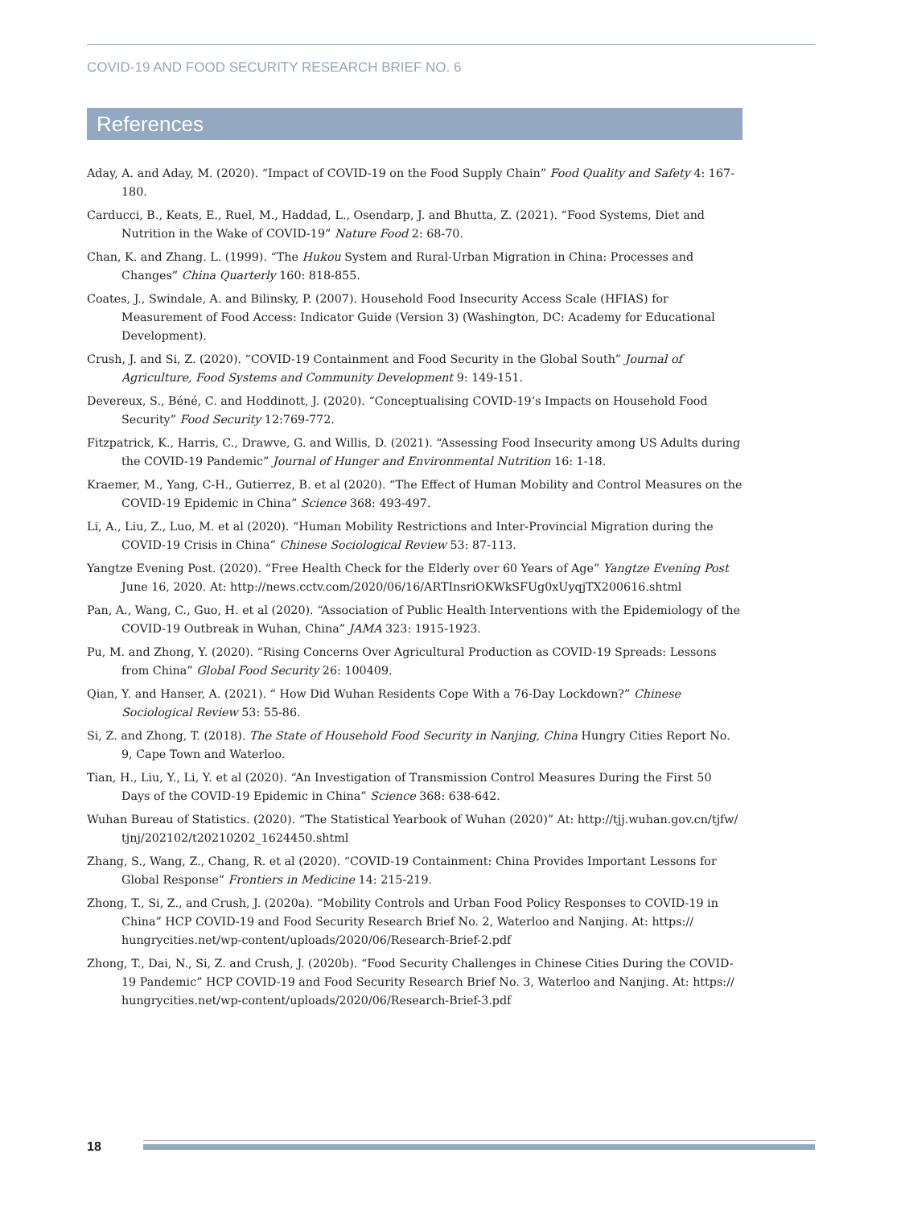COVID-19 AND FOOD SECURITY RESEARCH BRIEF NO. 6
References
Aday, A. and Aday, M. (2020). “Impact of COVID-19 on the Food Supply Chain” Food Quality and Safety 4: 167-180.
Carducci, B., Keats, E., Ruel, M., Haddad, L., Osendarp, J. and Bhutta, Z. (2021). “Food Systems, Diet and Nutrition in the Wake of COVID-19” Nature Food 2: 68-70.
Chan, K. and Zhang. L. (1999). “The Hukou System and Rural-Urban Migration in China: Processes and Changes” China Quarterly 160: 818-855.
Coates, J., Swindale, A. and Bilinsky, P. (2007). Household Food Insecurity Access Scale (HFIAS) for Measurement of Food Access: Indicator Guide (Version 3) (Washington, DC: Academy for Educational Development).
Crush, J. and Si, Z. (2020). “COVID-19 Containment and Food Security in the Global South” Journal of Agriculture, Food Systems and Community Development 9: 149-151.
Devereux, S., Béné, C. and Hoddinott, J. (2020). “Conceptualising COVID-19’s Impacts on Household Food Security” Food Security 12:769-772.
Fitzpatrick, K., Harris, C., Drawve, G. and Willis, D. (2021). “Assessing Food Insecurity among US Adults during the COVID-19 Pandemic” Journal of Hunger and Environmental Nutrition 16: 1-18.
Kraemer, M., Yang, C-H., Gutierrez, B. et al (2020). “The Effect of Human Mobility and Control Measures on the COVID-19 Epidemic in China” Science 368: 493-497.
Li, A., Liu, Z., Luo, M. et al (2020). “Human Mobility Restrictions and Inter-Provincial Migration during the COVID-19 Crisis in China” Chinese Sociological Review 53: 87-113.
Yangtze Evening Post. (2020). “Free Health Check for the Elderly over 60 Years of Age” Yangtze Evening Post June 16, 2020. At: http://news.cctv.com/2020/06/16/ARTInsriOKWkSFUg0xUyqjTX200616.shtml
Pan, A., Wang, C., Guo, H. et al (2020). “Association of Public Health Interventions with the Epidemiology of the COVID-19 Outbreak in Wuhan, China” JAMA 323: 1915-1923.
Pu, M. and Zhong, Y. (2020). “Rising Concerns Over Agricultural Production as COVID-19 Spreads: Lessons from China” Global Food Security 26: 100409.
Qian, Y. and Hanser, A. (2021). “ How Did Wuhan Residents Cope With a 76-Day Lockdown?” Chinese Sociological Review 53: 55-86.
Si, Z. and Zhong, T. (2018). The State of Household Food Security in Nanjing, China Hungry Cities Report No. 9, Cape Town and Waterloo.
Tian, H., Liu, Y., Li, Y. et al (2020). “An Investigation of Transmission Control Measures During the First 50 Days of the COVID-19 Epidemic in China” Science 368: 638-642.
Wuhan Bureau of Statistics. (2020). “The Statistical Yearbook of Wuhan (2020)” At: http://tjj.wuhan.gov.cn/tjfw/ tjnj/202102/t20210202_1624450.shtml
Zhang, S., Wang, Z., Chang, R. et al (2020). “COVID-19 Containment: China Provides Important Lessons for Global Response” Frontiers in Medicine 14: 215-219.
Zhong, T., Si, Z., and Crush, J. (2020a). “Mobility Controls and Urban Food Policy Responses to COVID-19 in China” HCP COVID-19 and Food Security Research Brief No. 2, Waterloo and Nanjing. At: https:// hungrycities.net/wp-content/uploads/2020/06/Research-Brief-2.pdf
Zhong, T., Dai, N., Si, Z. and Crush, J. (2020b). “Food Security Challenges in Chinese Cities During the COVID-19 Pandemic” HCP COVID-19 and Food Security Research Brief No. 3, Waterloo and Nanjing. At: https:// hungrycities.net/wp-content/uploads/2020/06/Research-Brief-3.pdf
18